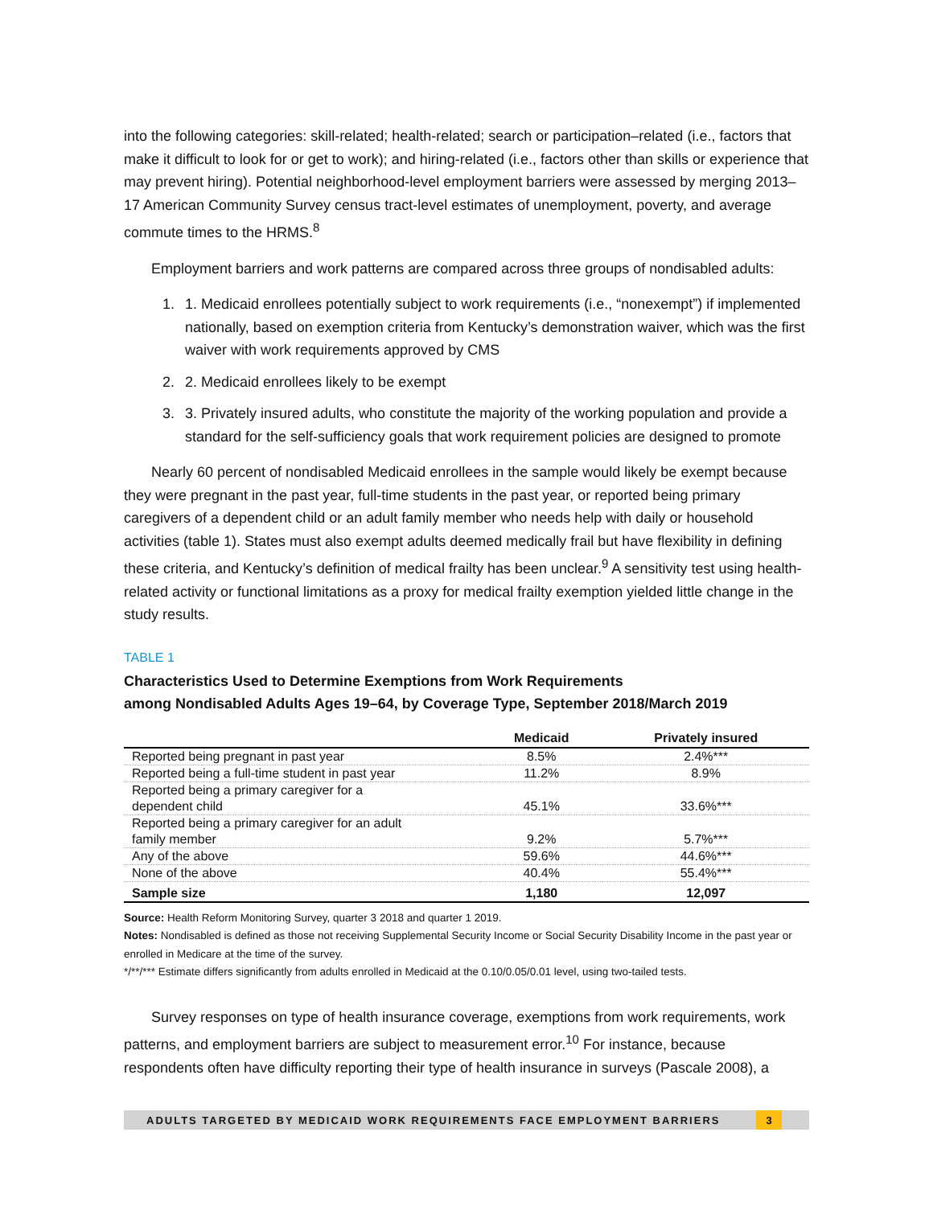into the following categories: skill-related; health-related; search or participation–related (i.e., factors that make it difficult to look for or get to work); and hiring-related (i.e., factors other than skills or experience that may prevent hiring). Potential neighborhood-level employment barriers were assessed by merging 2013–17 American Community Survey census tract-level estimates of unemployment, poverty, and average commute times to the HRMS.<sup>8</sup>
Employment barriers and work patterns are compared across three groups of nondisabled adults:
1. 1. Medicaid enrollees potentially subject to work requirements (i.e., “nonexempt”) if implemented nationally, based on exemption criteria from Kentucky’s demonstration waiver, which was the first waiver with work requirements approved by CMS
2. 2. Medicaid enrollees likely to be exempt
3. 3. Privately insured adults, who constitute the majority of the working population and provide a standard for the self-sufficiency goals that work requirement policies are designed to promote
Nearly 60 percent of nondisabled Medicaid enrollees in the sample would likely be exempt because they were pregnant in the past year, full-time students in the past year, or reported being primary caregivers of a dependent child or an adult family member who needs help with daily or household activities (table 1). States must also exempt adults deemed medically frail but have flexibility in defining these criteria, and Kentucky’s definition of medical frailty has been unclear.<sup>9</sup> A sensitivity test using health-related activity or functional limitations as a proxy for medical frailty exemption yielded little change in the study results.
TABLE 1
Characteristics Used to Determine Exemptions from Work Requirements
among Nondisabled Adults Ages 19–64, by Coverage Type, September 2018/March 2019
| | Medicaid | Privately insured |
| --- | --- | --- |
| Reported being pregnant in past year | 8.5% | 2.4%*** |
| Reported being a full-time student in past year | 11.2% | 8.9% |
| Reported being a primary caregiver for a dependent child | 45.1% | 33.6%*** |
| Reported being a primary caregiver for an adult family member | 9.2% | 5.7%*** |
| Any of the above | 59.6% | 44.6%*** |
| None of the above | 40.4% | 55.4%*** |
| Sample size | 1,180 | 12,097 |
Source: Health Reform Monitoring Survey, quarter 3 2018 and quarter 1 2019.
Notes: Nondisabled is defined as those not receiving Supplemental Security Income or Social Security Disability Income in the past year or enrolled in Medicare at the time of the survey.
*/**/*** Estimate differs significantly from adults enrolled in Medicaid at the 0.10/0.05/0.01 level, using two-tailed tests.
Survey responses on type of health insurance coverage, exemptions from work requirements, work patterns, and employment barriers are subject to measurement error.<sup>10</sup> For instance, because respondents often have difficulty reporting their type of health insurance in surveys (Pascale 2008), a
ADULTS TARGETED BY MEDICAID WORK REQUIREMENTS FACE EMPLOYMENT BARRIERS
3